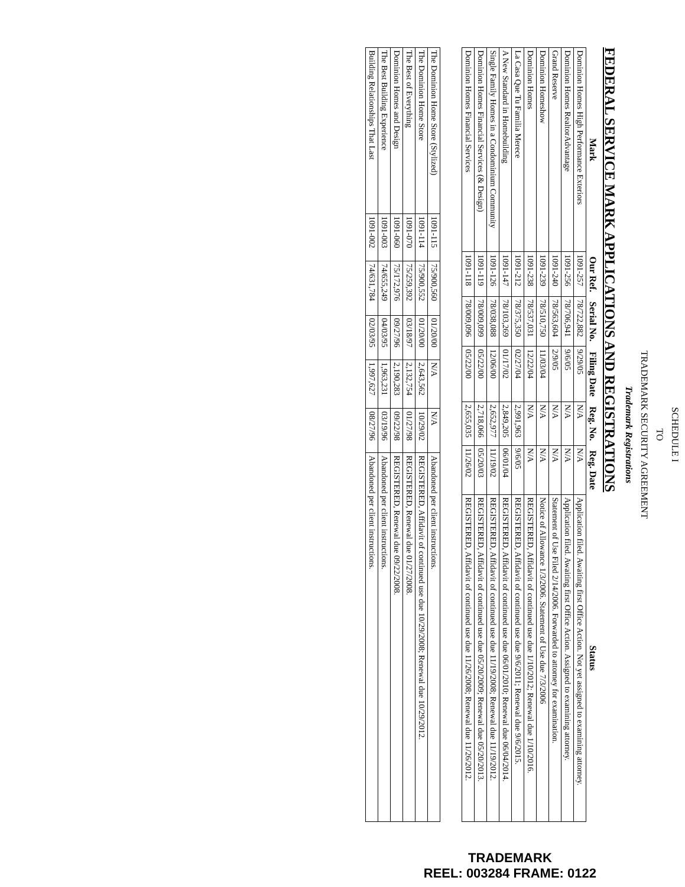SCHEDULE I
TO
TRADEMARK SECURITY AGREEMENT
Trademark Registrations
FEDERAL SERVICE MARK APPLICATIONS AND REGISTRATIONS
| Mark | Our Ref. | Serial No. | Filing Date | Reg. No. | Reg. Date | Status |
| --- | --- | --- | --- | --- | --- | --- |
| Dominion Homes High Performance Exteriors | 1091-257 | 78/722,882 | 9/29/05 | N/A | N/A | Application filed. Awaiting first Office Action. Not yet assigned to examining attorney. |
| Dominion Homes RealtorAdvantage | 1091-256 | 78/706,941 | 9/6/05 | N/A | N/A | Application filed. Awaiting first Office Action. Assigned to examining attorney. |
| Grand Reserve | 1091-240 | 78/563,604 | 2/9/05 | N/A | N/A | Statement of Use Filed 2/14/2006. Forwarded to attorney for examination. |
| Dominion Homeshow | 1091-239 | 78/510,750 | 11/03/04 | N/A | N/A | Notice of Allowance 1/3/2006. Statement of Use due 7/3/2006 |
| Dominion Homes | 1091-238 | 78/537,031 | 12/22/04 | N/A | N/A | REGISTERED, Affidavit of continued use due 1/10/2012; Renewal due 1/10/2016. |
| La Casa Que Tu Familia Merece | 1091-212 | 78/375,350 | 02/27/04 | 2,991,963 | 9/6/05 | REGISTERED, Affidavit of continued use due 9/6/2011; Renewal due 9/6/2015. |
| A New Standard in Homebuilding | 1091-147 | 78/103,269 | 01/17/02 | 2,849,205 | 06/01/04 | REGISTERED, Affidavit of continued use due 06/01/2010; Renewal due 06/04/2014. |
| Single Family Homes in a Condominium Community | 1091-126 | 78/038,088 | 12/06/00 | 2,652,977 | 11/19/02 | REGISTERED, Affidavit of continued use due 11/19/2008; Renewal due 11/19/2012. |
| Dominion Homes Financial Services (& Design) | 1091-119 | 78/009,099 | 05/22/00 | 2,718,066 | 05/20/03 | REGISTERED, Affidavit of continued use due 05/20/2009; Renewal due 05/20/2013. |
| Dominion Homes Financial Services | 1091-118 | 78/009,096 | 05/22/00 | 2,655,035 | 11/26/02 | REGISTERED, Affidavit of continued use due 11/26/2008; Renewal due 11/26/2012. |
| The Dominion Home Store (Stylized) | 1091-115 | 75/900,560 | 01/20/00 | N/A | N/A | Abandoned per client instructions. |
| The Dominion Home Store | 1091-114 | 75/900,552 | 01/20/00 | 2,643,562 | 10/29/02 | REGISTERED, Affidavit of continued use due 10/29/2008; Renewal due 10/29/2012. |
| The Best of Everything | 1091-070 | 75/259,392 | 03/18/97 | 2,132,754 | 01/27/98 | REGISTERED, Renewal due 01/27/2008. |
| Dominion Homes and Design | 1091-060 | 75/172,976 | 09/27/96 | 2,190,283 | 09/22/98 | REGISTERED, Renewal due 09/22/2008. |
| The Best Building Experience | 1091-003 | 74/655,249 | 04/03/95 | 1,963,231 | 03/19/96 | Abandoned per client instructions. |
| Building Relationships That Last | 1091-002 | 74/631,784 | 02/03/95 | 1,997,627 | 08/27/96 | Abandoned per client instructions. |
TRADEMARK
REEL: 003284 FRAME: 0122